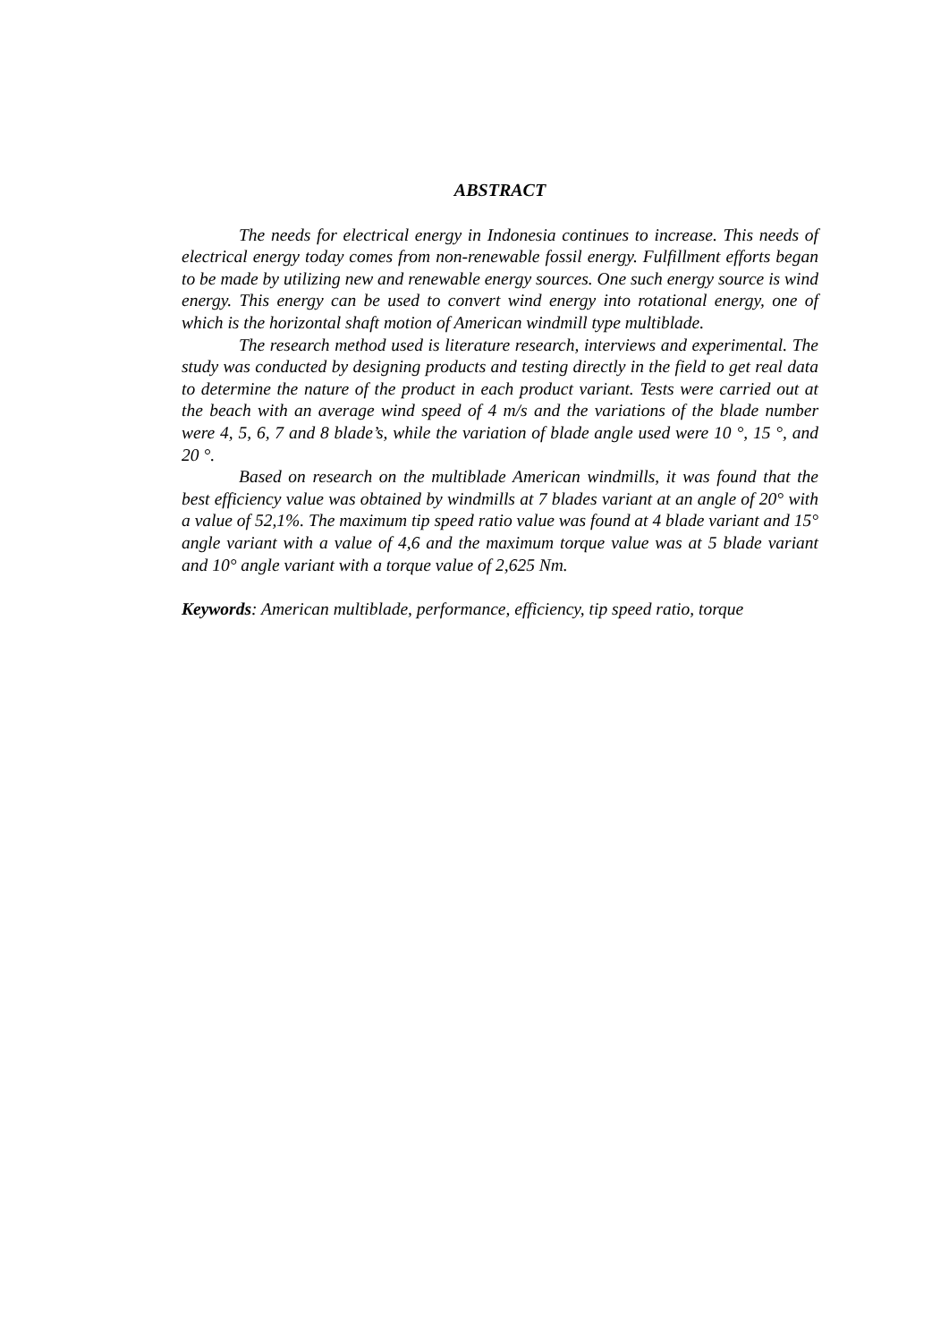ABSTRACT
The needs for electrical energy in Indonesia continues to increase. This needs of electrical energy today comes from non-renewable fossil energy. Fulfillment efforts began to be made by utilizing new and renewable energy sources. One such energy source is wind energy. This energy can be used to convert wind energy into rotational energy, one of which is the horizontal shaft motion of American windmill type multiblade.
The research method used is literature research, interviews and experimental. The study was conducted by designing products and testing directly in the field to get real data to determine the nature of the product in each product variant. Tests were carried out at the beach with an average wind speed of 4 m/s and the variations of the blade number were 4, 5, 6, 7 and 8 blade’s, while the variation of blade angle used were 10 °, 15 °, and 20 °.
Based on research on the multiblade American windmills, it was found that the best efficiency value was obtained by windmills at 7 blades variant at an angle of 20° with a value of 52,1%. The maximum tip speed ratio value was found at 4 blade variant and 15° angle variant with a value of 4,6 and the maximum torque value was at 5 blade variant and 10° angle variant with a torque value of 2,625 Nm.
Keywords: American multiblade, performance, efficiency, tip speed ratio, torque